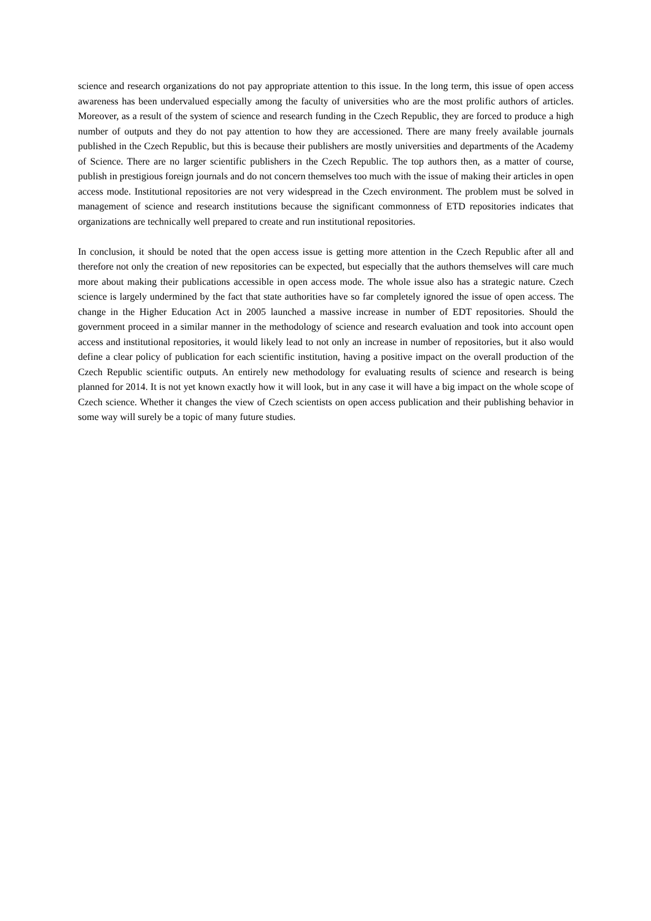science and research organizations do not pay appropriate attention to this issue. In the long term, this issue of open access awareness has been undervalued especially among the faculty of universities who are the most prolific authors of articles. Moreover, as a result of the system of science and research funding in the Czech Republic, they are forced to produce a high number of outputs and they do not pay attention to how they are accessioned. There are many freely available journals published in the Czech Republic, but this is because their publishers are mostly universities and departments of the Academy of Science. There are no larger scientific publishers in the Czech Republic. The top authors then, as a matter of course, publish in prestigious foreign journals and do not concern themselves too much with the issue of making their articles in open access mode. Institutional repositories are not very widespread in the Czech environment. The problem must be solved in management of science and research institutions because the significant commonness of ETD repositories indicates that organizations are technically well prepared to create and run institutional repositories.
In conclusion, it should be noted that the open access issue is getting more attention in the Czech Republic after all and therefore not only the creation of new repositories can be expected, but especially that the authors themselves will care much more about making their publications accessible in open access mode. The whole issue also has a strategic nature. Czech science is largely undermined by the fact that state authorities have so far completely ignored the issue of open access. The change in the Higher Education Act in 2005 launched a massive increase in number of EDT repositories. Should the government proceed in a similar manner in the methodology of science and research evaluation and took into account open access and institutional repositories, it would likely lead to not only an increase in number of repositories, but it also would define a clear policy of publication for each scientific institution, having a positive impact on the overall production of the Czech Republic scientific outputs. An entirely new methodology for evaluating results of science and research is being planned for 2014. It is not yet known exactly how it will look, but in any case it will have a big impact on the whole scope of Czech science. Whether it changes the view of Czech scientists on open access publication and their publishing behavior in some way will surely be a topic of many future studies.